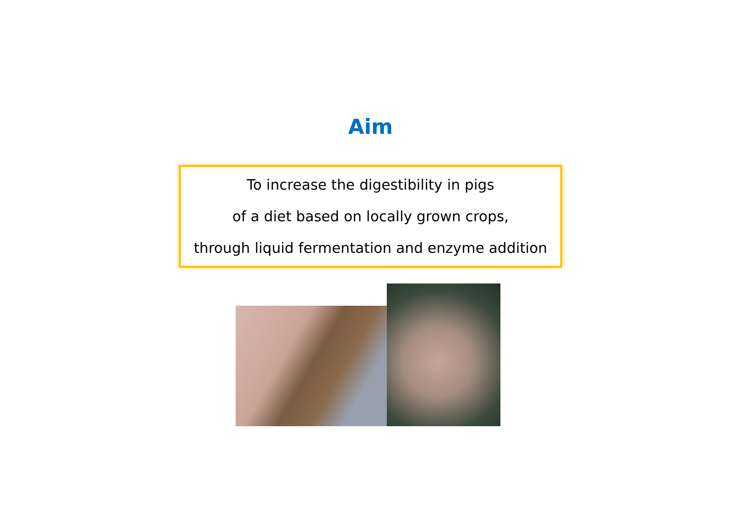Aim
To increase the digestibility in pigs
of a diet based on locally grown crops,
through liquid fermentation and enzyme addition